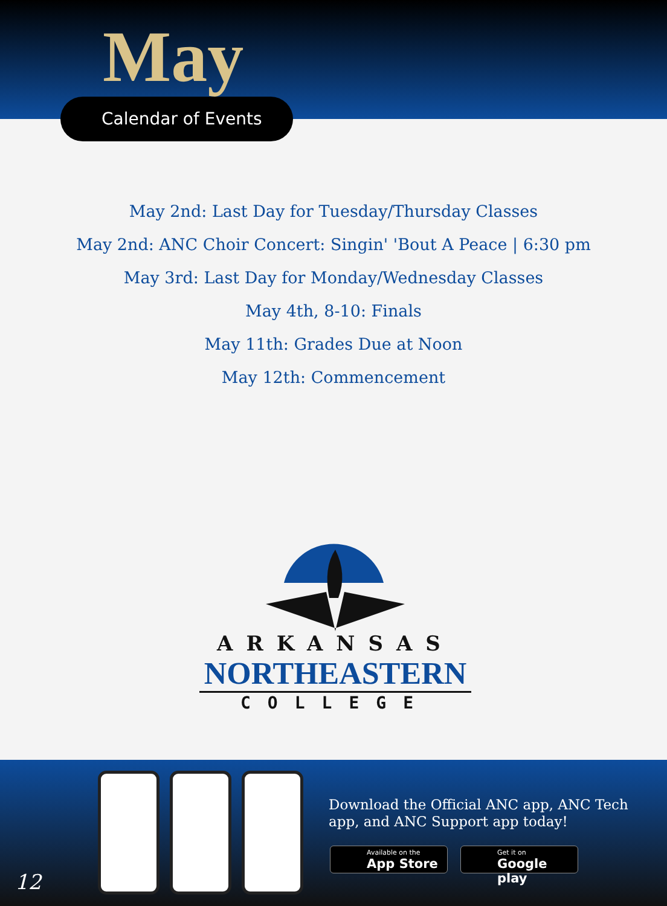May
Calendar of Events
May 2nd: Last Day for Tuesday/Thursday Classes
May 2nd: ANC Choir Concert: Singin' 'Bout A Peace | 6:30 pm
May 3rd: Last Day for Monday/Wednesday Classes
May 4th, 8-10: Finals
May 11th: Grades Due at Noon
May 12th: Commencement
ARKANSAS
NORTHEASTERN
COLLEGE
Download the Official ANC app, ANC Tech app, and ANC Support app today!
Available on the
App Store
Get it on
Google play
12